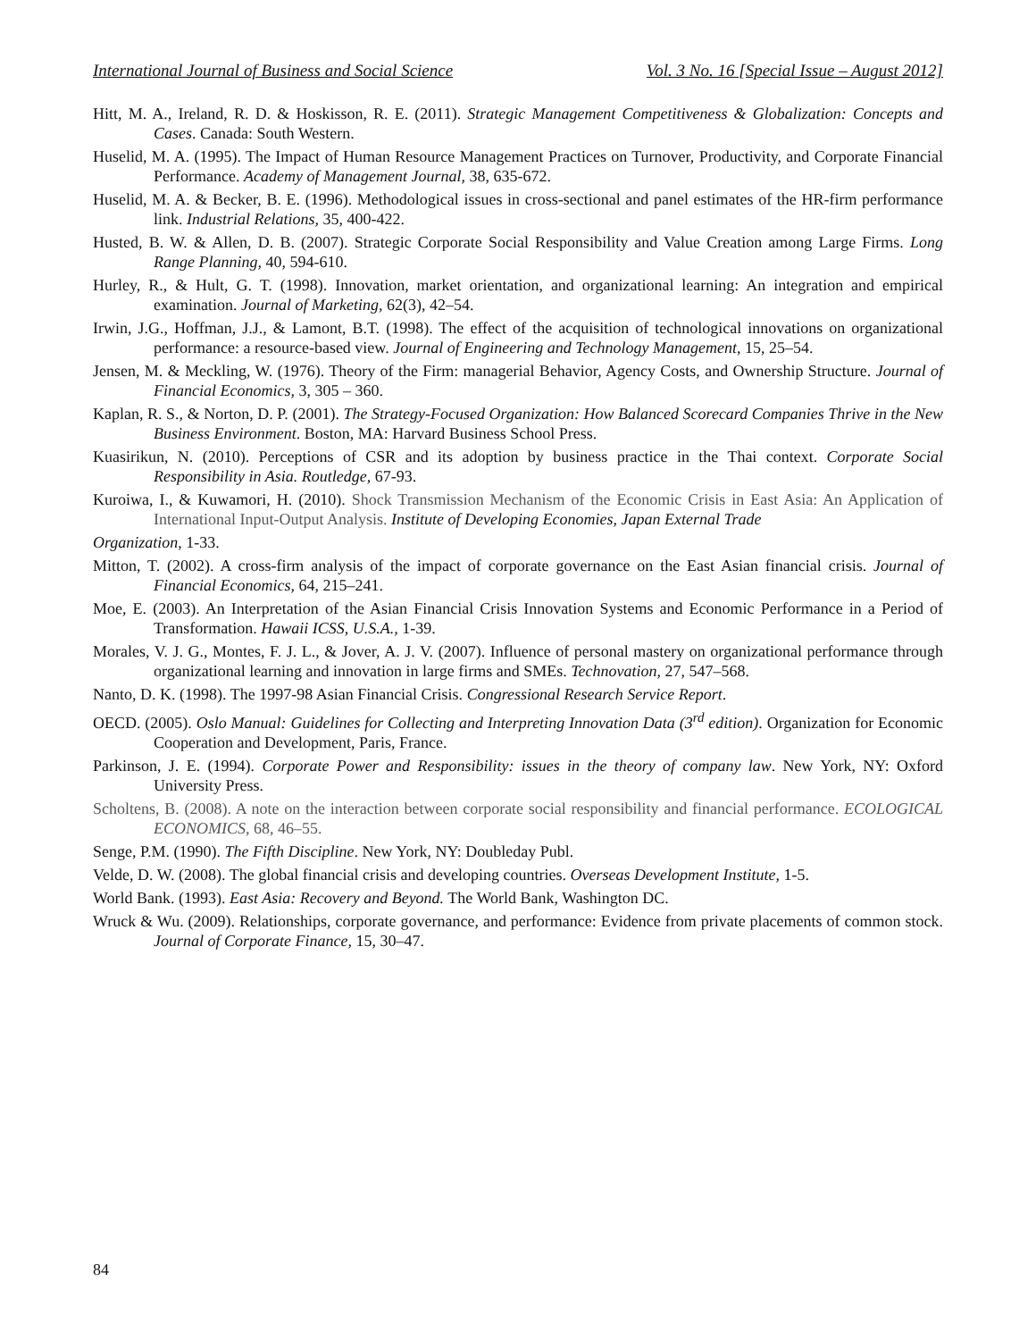International Journal of Business and Social Science Vol. 3 No. 16 [Special Issue – August 2012]
Hitt, M. A., Ireland, R. D. & Hoskisson, R. E. (2011). Strategic Management Competitiveness & Globalization: Concepts and Cases. Canada: South Western.
Huselid, M. A. (1995). The Impact of Human Resource Management Practices on Turnover, Productivity, and Corporate Financial Performance. Academy of Management Journal, 38, 635-672.
Huselid, M. A. & Becker, B. E. (1996). Methodological issues in cross-sectional and panel estimates of the HR-firm performance link. Industrial Relations, 35, 400-422.
Husted, B. W. & Allen, D. B. (2007). Strategic Corporate Social Responsibility and Value Creation among Large Firms. Long Range Planning, 40, 594-610.
Hurley, R., & Hult, G. T. (1998). Innovation, market orientation, and organizational learning: An integration and empirical examination. Journal of Marketing, 62(3), 42–54.
Irwin, J.G., Hoffman, J.J., & Lamont, B.T. (1998). The effect of the acquisition of technological innovations on organizational performance: a resource-based view. Journal of Engineering and Technology Management, 15, 25–54.
Jensen, M. & Meckling, W. (1976). Theory of the Firm: managerial Behavior, Agency Costs, and Ownership Structure. Journal of Financial Economics, 3, 305 – 360.
Kaplan, R. S., & Norton, D. P. (2001). The Strategy-Focused Organization: How Balanced Scorecard Companies Thrive in the New Business Environment. Boston, MA: Harvard Business School Press.
Kuasirikun, N. (2010). Perceptions of CSR and its adoption by business practice in the Thai context. Corporate Social Responsibility in Asia. Routledge, 67-93.
Kuroiwa, I., & Kuwamori, H. (2010). Shock Transmission Mechanism of the Economic Crisis in East Asia: An Application of International Input-Output Analysis. Institute of Developing Economies, Japan External Trade
Organization, 1-33.
Mitton, T. (2002). A cross-firm analysis of the impact of corporate governance on the East Asian financial crisis. Journal of Financial Economics, 64, 215–241.
Moe, E. (2003). An Interpretation of the Asian Financial Crisis Innovation Systems and Economic Performance in a Period of Transformation. Hawaii ICSS, U.S.A., 1-39.
Morales, V. J. G., Montes, F. J. L., & Jover, A. J. V. (2007). Influence of personal mastery on organizational performance through organizational learning and innovation in large firms and SMEs. Technovation, 27, 547–568.
Nanto, D. K. (1998). The 1997-98 Asian Financial Crisis. Congressional Research Service Report.
OECD. (2005). Oslo Manual: Guidelines for Collecting and Interpreting Innovation Data (3<sup>rd</sup> edition). Organization for Economic Cooperation and Development, Paris, France.
Parkinson, J. E. (1994). Corporate Power and Responsibility: issues in the theory of company law. New York, NY: Oxford University Press.
Scholtens, B. (2008). A note on the interaction between corporate social responsibility and financial performance. ECOLOGICAL ECONOMICS, 68, 46–55.
Senge, P.M. (1990). The Fifth Discipline. New York, NY: Doubleday Publ.
Velde, D. W. (2008). The global financial crisis and developing countries. Overseas Development Institute, 1-5.
World Bank. (1993). East Asia: Recovery and Beyond. The World Bank, Washington DC.
Wruck & Wu. (2009). Relationships, corporate governance, and performance: Evidence from private placements of common stock. Journal of Corporate Finance, 15, 30–47.
84